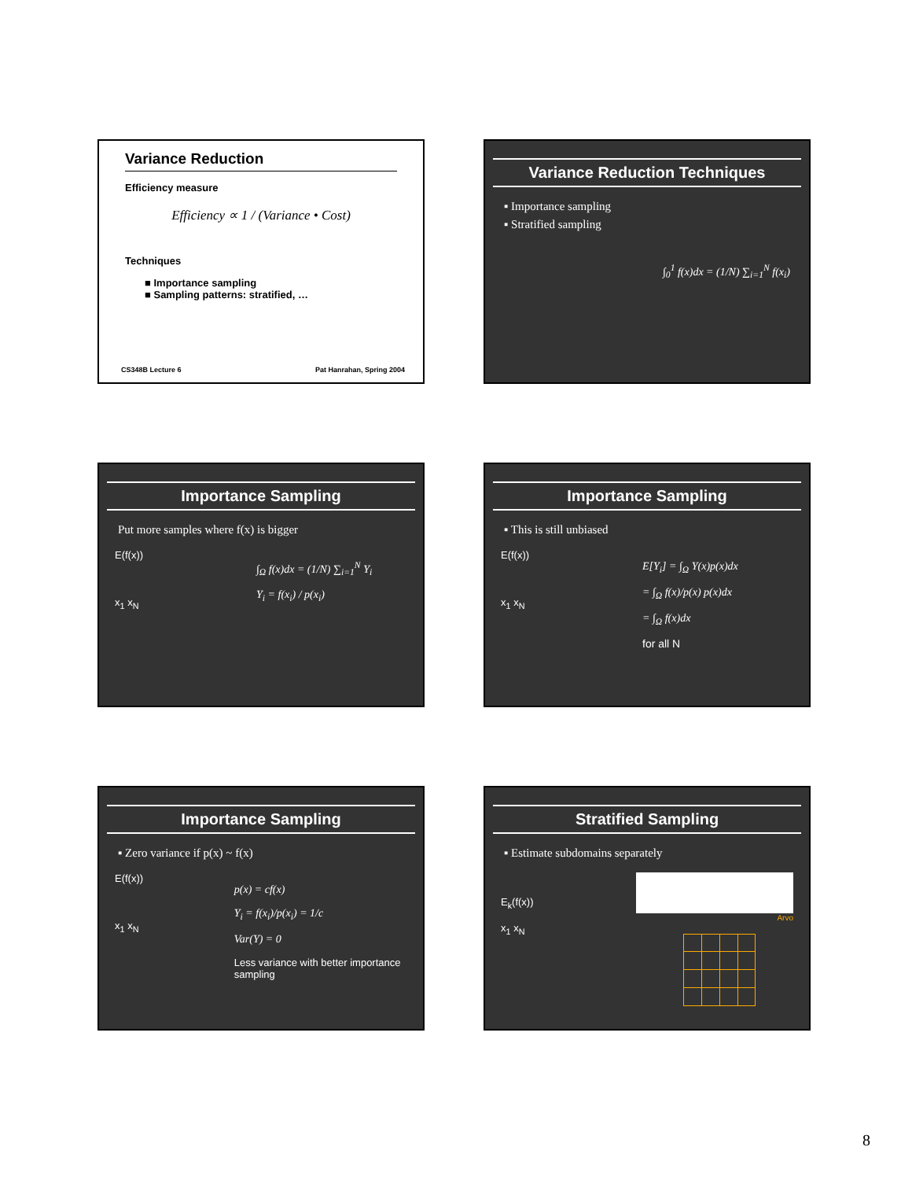Variance Reduction
Efficiency measure
Efficiency ∝ 1 / (Variance • Cost)
Techniques
■ Importance sampling
■ Sampling patterns: stratified, …
CS348B Lecture 6 Pat Hanrahan, Spring 2004
Variance Reduction Techniques
▪ Importance sampling
▪ Stratified sampling
∫<sub>0</sub><sup>1</sup> f(x)dx = (1/N) ∑<sub>i=1</sub><sup>N</sup> f(x<sub>i</sub>)
Importance Sampling
Put more samples where f(x) is bigger
E(f(x))
x<sub>1</sub> x<sub>N</sub>
∫<sub>Ω</sub> f(x)dx = (1/N) ∑<sub>i=1</sub><sup>N</sup> Y<sub>i</sub>
Y<sub>i</sub> = f(x<sub>i</sub>) / p(x<sub>i</sub>)
Importance Sampling
▪ This is still unbiased
E(f(x))
x<sub>1</sub> x<sub>N</sub>
E[Y<sub>i</sub>] = ∫<sub>Ω</sub> Y(x)p(x)dx
= ∫<sub>Ω</sub> f(x)/p(x) p(x)dx
= ∫<sub>Ω</sub> f(x)dx
for all N
Importance Sampling
▪ Zero variance if p(x) ~ f(x)
E(f(x))
x<sub>1</sub> x<sub>N</sub>
p(x) = cf(x)
Y<sub>i</sub> = f(x<sub>i</sub>)/p(x<sub>i</sub>) = 1/c
Var(Y) = 0
Less variance with better importance sampling
Stratified Sampling
▪ Estimate subdomains separately
E<sub>k</sub>(f(x))
x<sub>1</sub> x<sub>N</sub>
Arvo
8